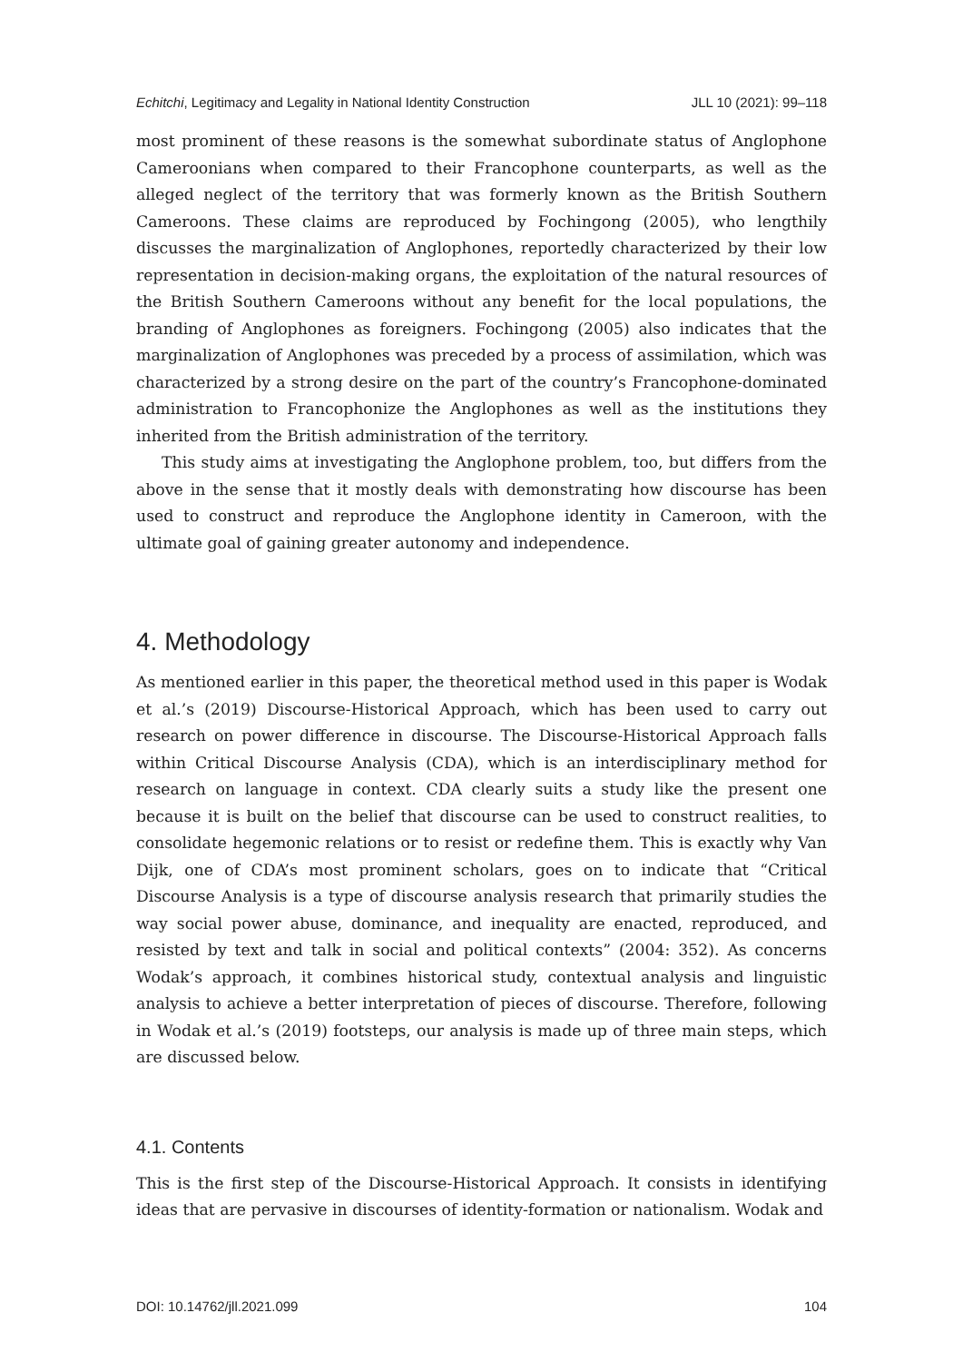Echitchi, Legitimacy and Legality in National Identity Construction JLL 10 (2021): 99–118
most prominent of these reasons is the somewhat subordinate status of Anglophone Cameroonians when compared to their Francophone counterparts, as well as the alleged neglect of the territory that was formerly known as the British Southern Cameroons. These claims are reproduced by Fochingong (2005), who lengthily discusses the marginalization of Anglophones, reportedly characterized by their low representation in decision-making organs, the exploitation of the natural resources of the British Southern Cameroons without any benefit for the local populations, the branding of Anglophones as foreigners. Fochingong (2005) also indicates that the marginalization of Anglophones was preceded by a process of assimilation, which was characterized by a strong desire on the part of the country’s Francophone-dominated administration to Francophonize the Anglophones as well as the institutions they inherited from the British administration of the territory.
This study aims at investigating the Anglophone problem, too, but differs from the above in the sense that it mostly deals with demonstrating how discourse has been used to construct and reproduce the Anglophone identity in Cameroon, with the ultimate goal of gaining greater autonomy and independence.
4. Methodology
As mentioned earlier in this paper, the theoretical method used in this paper is Wodak et al.’s (2019) Discourse-Historical Approach, which has been used to carry out research on power difference in discourse. The Discourse-Historical Approach falls within Critical Discourse Analysis (CDA), which is an interdisciplinary method for research on language in context. CDA clearly suits a study like the present one because it is built on the belief that discourse can be used to construct realities, to consolidate hegemonic relations or to resist or redefine them. This is exactly why Van Dijk, one of CDA’s most prominent scholars, goes on to indicate that “Critical Discourse Analysis is a type of discourse analysis research that primarily studies the way social power abuse, dominance, and inequality are enacted, reproduced, and resisted by text and talk in social and political contexts” (2004: 352). As concerns Wodak’s approach, it combines historical study, contextual analysis and linguistic analysis to achieve a better interpretation of pieces of discourse. Therefore, following in Wodak et al.’s (2019) footsteps, our analysis is made up of three main steps, which are discussed below.
4.1. Contents
This is the first step of the Discourse-Historical Approach. It consists in identifying ideas that are pervasive in discourses of identity-formation or nationalism. Wodak and
DOI: 10.14762/jll.2021.099 104